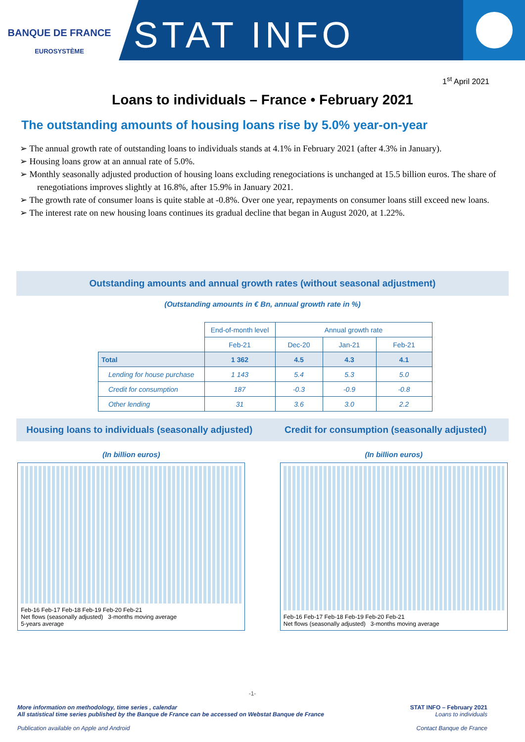BANQUE DE FRANCE
EUROSYSTÈME
STAT INFO
1<sup>st</sup> April 2021
Loans to individuals – France • February 2021
The outstanding amounts of housing loans rise by 5.0% year-on-year
➢ The annual growth rate of outstanding loans to individuals stands at 4.1% in February 2021 (after 4.3% in January).
➢ Housing loans grow at an annual rate of 5.0%.
➢ Monthly seasonally adjusted production of housing loans excluding renegociations is unchanged at 15.5 billion euros. The share of renegotiations improves slightly at 16.8%, after 15.9% in January 2021.
➢ The growth rate of consumer loans is quite stable at -0.8%. Over one year, repayments on consumer loans still exceed new loans.
➢ The interest rate on new housing loans continues its gradual decline that began in August 2020, at 1.22%.
Outstanding amounts and annual growth rates (without seasonal adjustment)
(Outstanding amounts in € Bn, annual growth rate in %)
| | End-of-month level | Annual growth rate | | |
| --- | --- | --- | --- | --- |
| | Feb-21 | Dec-20 | Jan-21 | Feb-21 |
| Total | 1 362 | 4.5 | 4.3 | 4.1 |
| Lending for house purchase | 1 143 | 5.4 | 5.3 | 5.0 |
| Credit for consumption | 187 | -0.3 | -0.9 | -0.8 |
| Other lending | 31 | 3.6 | 3.0 | 2.2 |
Housing loans to individuals (seasonally adjusted)
Credit for consumption (seasonally adjusted)
(In billion euros)
Feb-16 Feb-17 Feb-18 Feb-19 Feb-20 Feb-21
Net flows (seasonally adjusted) 3-months moving average
5-years average
(In billion euros)
Feb-16 Feb-17 Feb-18 Feb-19 Feb-20 Feb-21
Net flows (seasonally adjusted) 3-months moving average
-1-
More information on methodology, time series , calendar
All statistical time series published by the Banque de France can be accessed on Webstat Banque de France
Publication available on Apple and Android
STAT INFO – February 2021
Loans to individuals
Contact Banque de France